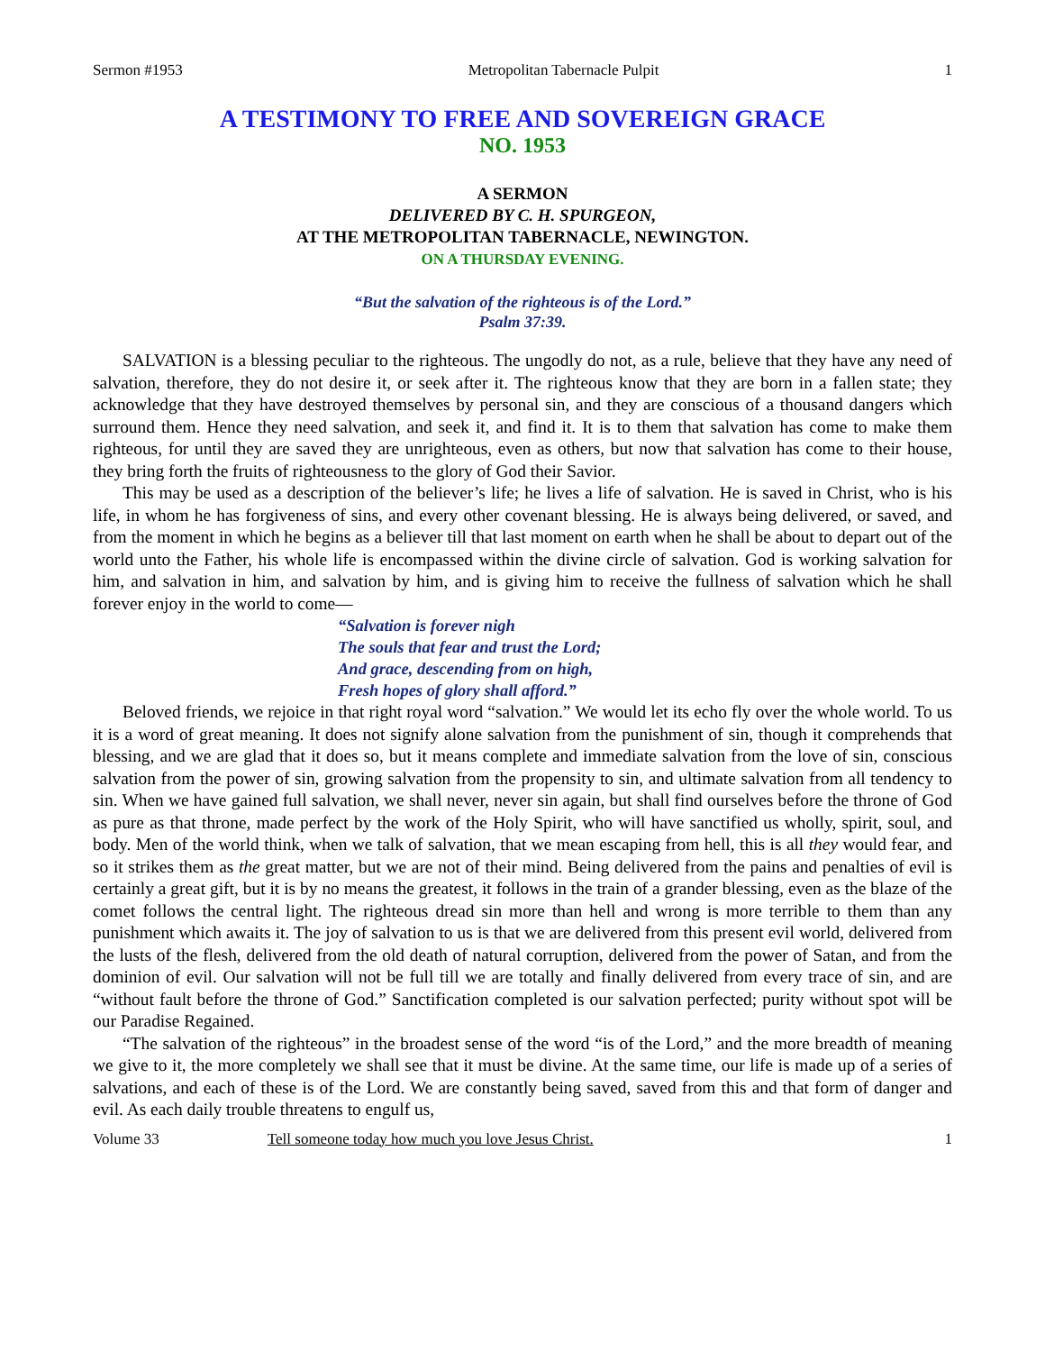Sermon #1953 Metropolitan Tabernacle Pulpit 1
A TESTIMONY TO FREE AND SOVEREIGN GRACE
NO. 1953
A SERMON
DELIVERED BY C. H. SPURGEON,
AT THE METROPOLITAN TABERNACLE, NEWINGTON.
ON A THURSDAY EVENING.
“But the salvation of the righteous is of the Lord.”
Psalm 37:39.
SALVATION is a blessing peculiar to the righteous. The ungodly do not, as a rule, believe that they have any need of salvation, therefore, they do not desire it, or seek after it. The righteous know that they are born in a fallen state; they acknowledge that they have destroyed themselves by personal sin, and they are conscious of a thousand dangers which surround them. Hence they need salvation, and seek it, and find it. It is to them that salvation has come to make them righteous, for until they are saved they are unrighteous, even as others, but now that salvation has come to their house, they bring forth the fruits of righteousness to the glory of God their Savior.
This may be used as a description of the believer’s life; he lives a life of salvation. He is saved in Christ, who is his life, in whom he has forgiveness of sins, and every other covenant blessing. He is always being delivered, or saved, and from the moment in which he begins as a believer till that last moment on earth when he shall be about to depart out of the world unto the Father, his whole life is encompassed within the divine circle of salvation. God is working salvation for him, and salvation in him, and salvation by him, and is giving him to receive the fullness of salvation which he shall forever enjoy in the world to come—
“Salvation is forever nigh
The souls that fear and trust the Lord;
And grace, descending from on high,
Fresh hopes of glory shall afford.”
Beloved friends, we rejoice in that right royal word “salvation.” We would let its echo fly over the whole world. To us it is a word of great meaning. It does not signify alone salvation from the punishment of sin, though it comprehends that blessing, and we are glad that it does so, but it means complete and immediate salvation from the love of sin, conscious salvation from the power of sin, growing salvation from the propensity to sin, and ultimate salvation from all tendency to sin. When we have gained full salvation, we shall never, never sin again, but shall find ourselves before the throne of God as pure as that throne, made perfect by the work of the Holy Spirit, who will have sanctified us wholly, spirit, soul, and body. Men of the world think, when we talk of salvation, that we mean escaping from hell, this is all they would fear, and so it strikes them as the great matter, but we are not of their mind. Being delivered from the pains and penalties of evil is certainly a great gift, but it is by no means the greatest, it follows in the train of a grander blessing, even as the blaze of the comet follows the central light. The righteous dread sin more than hell and wrong is more terrible to them than any punishment which awaits it. The joy of salvation to us is that we are delivered from this present evil world, delivered from the lusts of the flesh, delivered from the old death of natural corruption, delivered from the power of Satan, and from the dominion of evil. Our salvation will not be full till we are totally and finally delivered from every trace of sin, and are “without fault before the throne of God.” Sanctification completed is our salvation perfected; purity without spot will be our Paradise Regained.
“The salvation of the righteous” in the broadest sense of the word “is of the Lord,” and the more breadth of meaning we give to it, the more completely we shall see that it must be divine. At the same time, our life is made up of a series of salvations, and each of these is of the Lord. We are constantly being saved, saved from this and that form of danger and evil. As each daily trouble threatens to engulf us,
Volume 33 Tell someone today how much you love Jesus Christ. 1